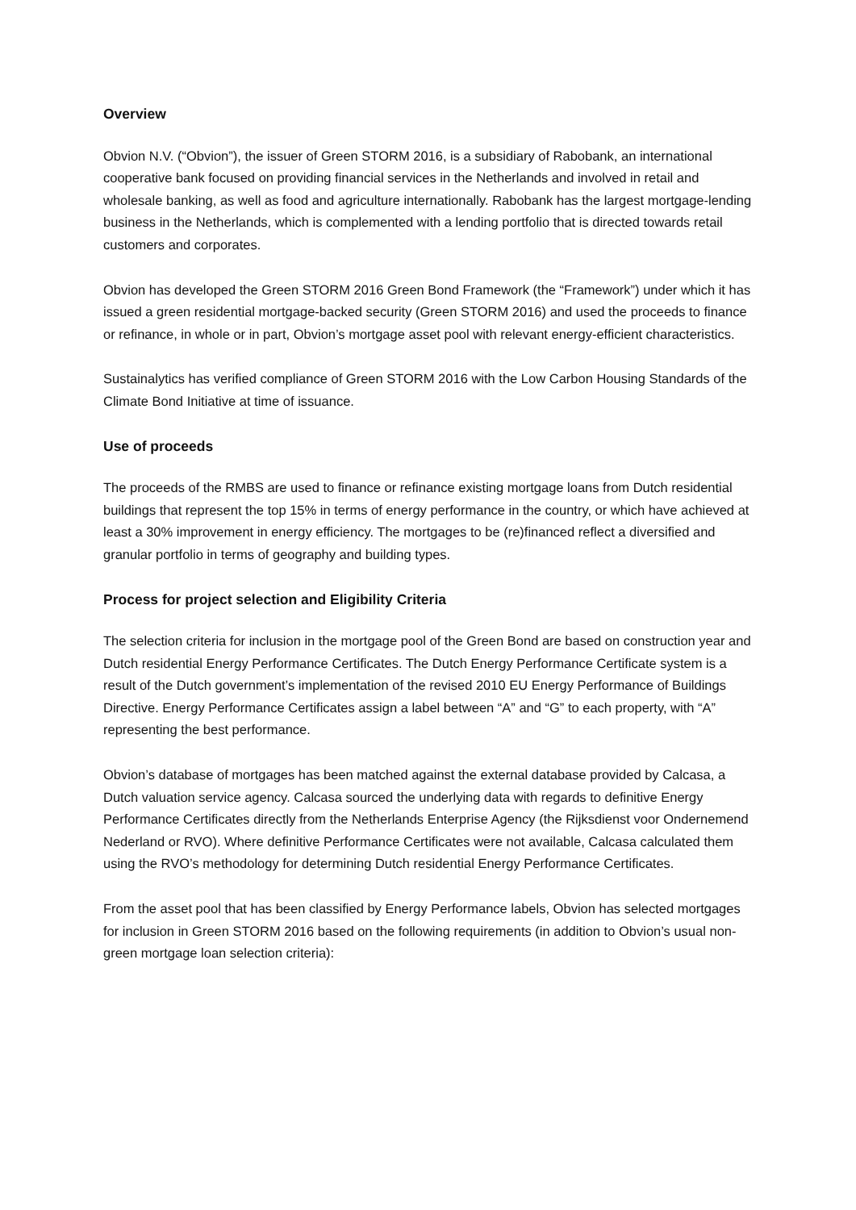Overview
Obvion N.V. (“Obvion”), the issuer of Green STORM 2016, is a subsidiary of Rabobank, an international cooperative bank focused on providing financial services in the Netherlands and involved in retail and wholesale banking, as well as food and agriculture internationally. Rabobank has the largest mortgage-lending business in the Netherlands, which is complemented with a lending portfolio that is directed towards retail customers and corporates.
Obvion has developed the Green STORM 2016 Green Bond Framework (the “Framework”) under which it has issued a green residential mortgage-backed security (Green STORM 2016) and used the proceeds to finance or refinance, in whole or in part, Obvion’s mortgage asset pool with relevant energy-efficient characteristics.
Sustainalytics has verified compliance of Green STORM 2016 with the Low Carbon Housing Standards of the Climate Bond Initiative at time of issuance.
Use of proceeds
The proceeds of the RMBS are used to finance or refinance existing mortgage loans from Dutch residential buildings that represent the top 15% in terms of energy performance in the country, or which have achieved at least a 30% improvement in energy efficiency. The mortgages to be (re)financed reflect a diversified and granular portfolio in terms of geography and building types.
Process for project selection and Eligibility Criteria
The selection criteria for inclusion in the mortgage pool of the Green Bond are based on construction year and Dutch residential Energy Performance Certificates. The Dutch Energy Performance Certificate system is a result of the Dutch government’s implementation of the revised 2010 EU Energy Performance of Buildings Directive. Energy Performance Certificates assign a label between “A” and “G” to each property, with “A” representing the best performance.
Obvion’s database of mortgages has been matched against the external database provided by Calcasa, a Dutch valuation service agency. Calcasa sourced the underlying data with regards to definitive Energy Performance Certificates directly from the Netherlands Enterprise Agency (the Rijksdienst voor Ondernemend Nederland or RVO). Where definitive Performance Certificates were not available, Calcasa calculated them using the RVO’s methodology for determining Dutch residential Energy Performance Certificates.
From the asset pool that has been classified by Energy Performance labels, Obvion has selected mortgages for inclusion in Green STORM 2016 based on the following requirements (in addition to Obvion’s usual non-green mortgage loan selection criteria):